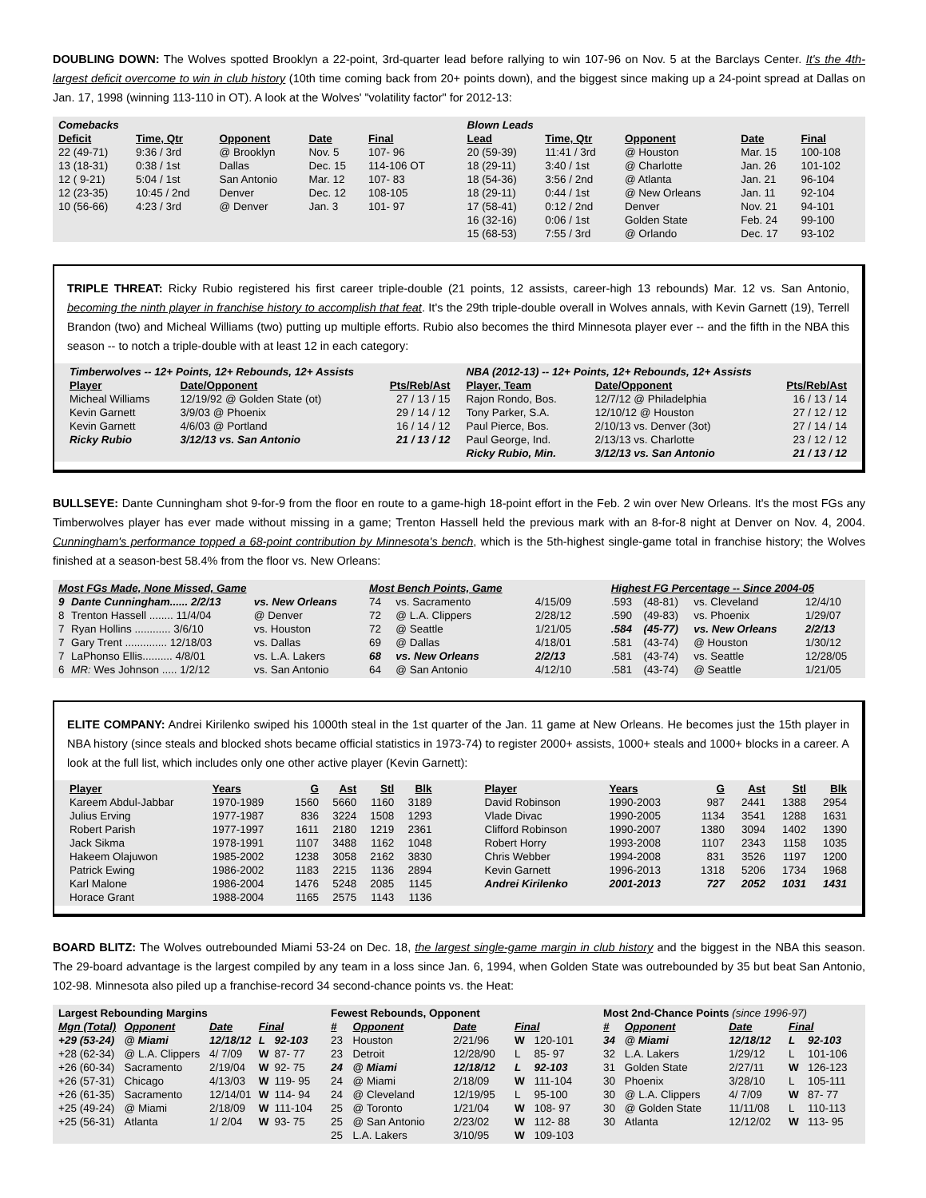DOUBLING DOWN: The Wolves spotted Brooklyn a 22-point, 3rd-quarter lead before rallying to win 107-96 on Nov. 5 at the Barclays Center. It's the 4th-largest deficit overcome to win in club history (10th time coming back from 20+ points down), and the biggest since making up a 24-point spread at Dallas on Jan. 17, 1998 (winning 113-110 in OT). A look at the Wolves' "volatility factor" for 2012-13:
| Comebacks | | | | |
| Deficit | Time, Qtr | Opponent | Date | Final |
| 22 (49-71) | 9:36 / 3rd | @ Brooklyn | Nov. 5 | 107- 96 |
| 13 (18-31) | 0:38 / 1st | Dallas | Dec. 15 | 114-106 OT |
| 12 ( 9-21) | 5:04 / 1st | San Antonio | Mar. 12 | 107- 83 |
| 12 (23-35) | 10:45 / 2nd | Denver | Dec. 12 | 108-105 |
| 10 (56-66) | 4:23 / 3rd | @ Denver | Jan. 3 | 101- 97 |
| Blown Leads | | | | |
| Lead | Time, Qtr | Opponent | Date | Final |
| 20 (59-39) | 11:41 / 3rd | @ Houston | Mar. 15 | 100-108 |
| 18 (29-11) | 3:40 / 1st | @ Charlotte | Jan. 26 | 101-102 |
| 18 (54-36) | 3:56 / 2nd | @ Atlanta | Jan. 21 | 96-104 |
| 18 (29-11) | 0:44 / 1st | @ New Orleans | Jan. 11 | 92-104 |
| 17 (58-41) | 0:12 / 2nd | Denver | Nov. 21 | 94-101 |
| 16 (32-16) | 0:06 / 1st | Golden State | Feb. 24 | 99-100 |
| 15 (68-53) | 7:55 / 3rd | @ Orlando | Dec. 17 | 93-102 |
TRIPLE THREAT: Ricky Rubio registered his first career triple-double (21 points, 12 assists, career-high 13 rebounds) Mar. 12 vs. San Antonio, becoming the ninth player in franchise history to accomplish that feat. It's the 29th triple-double overall in Wolves annals, with Kevin Garnett (19), Terrell Brandon (two) and Micheal Williams (two) putting up multiple efforts. Rubio also becomes the third Minnesota player ever -- and the fifth in the NBA this season -- to notch a triple-double with at least 12 in each category:
| Timberwolves -- 12+ Points, 12+ Rebounds, 12+ Assists | | |
| Player | Date/Opponent | Pts/Reb/Ast |
| Micheal Williams | 12/19/92 @ Golden State (ot) | 27 / 13 / 15 |
| Kevin Garnett | 3/9/03 @ Phoenix | 29 / 14 / 12 |
| Kevin Garnett | 4/6/03 @ Portland | 16 / 14 / 12 |
| Ricky Rubio | 3/12/13 vs. San Antonio | 21 / 13 / 12 |
| NBA (2012-13) -- 12+ Points, 12+ Rebounds, 12+ Assists | | |
| Player, Team | Date/Opponent | Pts/Reb/Ast |
| Rajon Rondo, Bos. | 12/7/12 @ Philadelphia | 16 / 13 / 14 |
| Tony Parker, S.A. | 12/10/12 @ Houston | 27 / 12 / 12 |
| Paul Pierce, Bos. | 2/10/13 vs. Denver (3ot) | 27 / 14 / 14 |
| Paul George, Ind. | 2/13/13 vs. Charlotte | 23 / 12 / 12 |
| Ricky Rubio, Min. | 3/12/13 vs. San Antonio | 21 / 13 / 12 |
BULLSEYE: Dante Cunningham shot 9-for-9 from the floor en route to a game-high 18-point effort in the Feb. 2 win over New Orleans. It's the most FGs any Timberwolves player has ever made without missing in a game; Trenton Hassell held the previous mark with an 8-for-8 night at Denver on Nov. 4, 2004. Cunningham's performance topped a 68-point contribution by Minnesota's bench, which is the 5th-highest single-game total in franchise history; the Wolves finished at a season-best 58.4% from the floor vs. New Orleans:
| Most FGs Made, None Missed, Game | | |
| --- | --- | --- |
| 9 | Dante Cunningham...... 2/2/13 | vs. New Orleans |
| 8 | Trenton Hassell ........ 11/4/04 | @ Denver |
| 7 | Ryan Hollins ............ 3/6/10 | vs. Houston |
| 7 | Gary Trent .............. 12/18/03 | vs. Dallas |
| 7 | LaPhonso Ellis.......... 4/8/01 | vs. L.A. Lakers |
| 6 | MR: Wes Johnson ..... 1/2/12 | vs. San Antonio |
| Most Bench Points, Game | | |
| --- | --- | --- |
| 74 | vs. Sacramento | 4/15/09 |
| 72 | @ L.A. Clippers | 2/28/12 |
| 72 | @ Seattle | 1/21/05 |
| 69 | @ Dallas | 4/18/01 |
| 68 | vs. New Orleans | 2/2/13 |
| 64 | @ San Antonio | 4/12/10 |
| Highest FG Percentage -- Since 2004-05 | | | |
| --- | --- | --- | --- |
| .593 | (48-81) | vs. Cleveland | 12/4/10 |
| .590 | (49-83) | vs. Phoenix | 1/29/07 |
| .584 | (45-77) | vs. New Orleans | 2/2/13 |
| .581 | (43-74) | @ Houston | 1/30/12 |
| .581 | (43-74) | vs. Seattle | 12/28/05 |
| .581 | (43-74) | @ Seattle | 1/21/05 |
ELITE COMPANY: Andrei Kirilenko swiped his 1000th steal in the 1st quarter of the Jan. 11 game at New Orleans. He becomes just the 15th player in NBA history (since steals and blocked shots became official statistics in 1973-74) to register 2000+ assists, 1000+ steals and 1000+ blocks in a career. A look at the full list, which includes only one other active player (Kevin Garnett):
| Player | Years | G | Ast | Stl | Blk |
| --- | --- | --- | --- | --- | --- |
| Kareem Abdul-Jabbar | 1970-1989 | 1560 | 5660 | 1160 | 3189 |
| Julius Erving | 1977-1987 | 836 | 3224 | 1508 | 1293 |
| Robert Parish | 1977-1997 | 1611 | 2180 | 1219 | 2361 |
| Jack Sikma | 1978-1991 | 1107 | 3488 | 1162 | 1048 |
| Hakeem Olajuwon | 1985-2002 | 1238 | 3058 | 2162 | 3830 |
| Patrick Ewing | 1986-2002 | 1183 | 2215 | 1136 | 2894 |
| Karl Malone | 1986-2004 | 1476 | 5248 | 2085 | 1145 |
| Horace Grant | 1988-2004 | 1165 | 2575 | 1143 | 1136 |
| Player | Years | G | Ast | Stl | Blk |
| --- | --- | --- | --- | --- | --- |
| David Robinson | 1990-2003 | 987 | 2441 | 1388 | 2954 |
| Vlade Divac | 1990-2005 | 1134 | 3541 | 1288 | 1631 |
| Clifford Robinson | 1990-2007 | 1380 | 3094 | 1402 | 1390 |
| Robert Horry | 1993-2008 | 1107 | 2343 | 1158 | 1035 |
| Chris Webber | 1994-2008 | 831 | 3526 | 1197 | 1200 |
| Kevin Garnett | 1996-2013 | 1318 | 5206 | 1734 | 1968 |
| Andrei Kirilenko | 2001-2013 | 727 | 2052 | 1031 | 1431 |
BOARD BLITZ: The Wolves outrebounded Miami 53-24 on Dec. 18, the largest single-game margin in club history and the biggest in the NBA this season. The 29-board advantage is the largest compiled by any team in a loss since Jan. 6, 1994, when Golden State was outrebounded by 35 but beat San Antonio, 102-98. Minnesota also piled up a franchise-record 34 second-chance points vs. the Heat:
| Largest Rebounding Margins | | | | |
| Mgn (Total) | Opponent | Date | Final | |
| +29 (53-24) | @ Miami | 12/18/12 | L | 92-103 |
| +28 (62-34) | @ L.A. Clippers | 4/ 7/09 | W | 87- 77 |
| +26 (60-34) | Sacramento | 2/19/04 | W | 92- 75 |
| +26 (57-31) | Chicago | 4/13/03 | W | 119- 95 |
| +26 (61-35) | Sacramento | 12/14/01 | W | 114- 94 |
| +25 (49-24) | @ Miami | 2/18/09 | W | 111-104 |
| +25 (56-31) | Atlanta | 1/ 2/04 | W | 93- 75 |
| Fewest Rebounds, Opponent | | | | |
| # | Opponent | Date | Final | |
| 23 | Houston | 2/21/96 | W | 120-101 |
| 23 | Detroit | 12/28/90 | L | 85- 97 |
| 24 | @ Miami | 12/18/12 | L | 92-103 |
| 24 | @ Miami | 2/18/09 | W | 111-104 |
| 24 | @ Cleveland | 12/19/95 | L | 95-100 |
| 25 | @ Toronto | 1/21/04 | W | 108- 97 |
| 25 | @ San Antonio | 2/23/02 | W | 112- 88 |
| 25 | L.A. Lakers | 3/10/95 | W | 109-103 |
| Most 2nd-Chance Points (since 1996-97) | | | | |
| # | Opponent | Date | Final | |
| 34 | @ Miami | 12/18/12 | L | 92-103 |
| 32 | L.A. Lakers | 1/29/12 | L | 101-106 |
| 31 | Golden State | 2/27/11 | W | 126-123 |
| 30 | Phoenix | 3/28/10 | L | 105-111 |
| 30 | @ L.A. Clippers | 4/ 7/09 | W | 87- 77 |
| 30 | @ Golden State | 11/11/08 | L | 110-113 |
| 30 | Atlanta | 12/12/02 | W | 113- 95 |